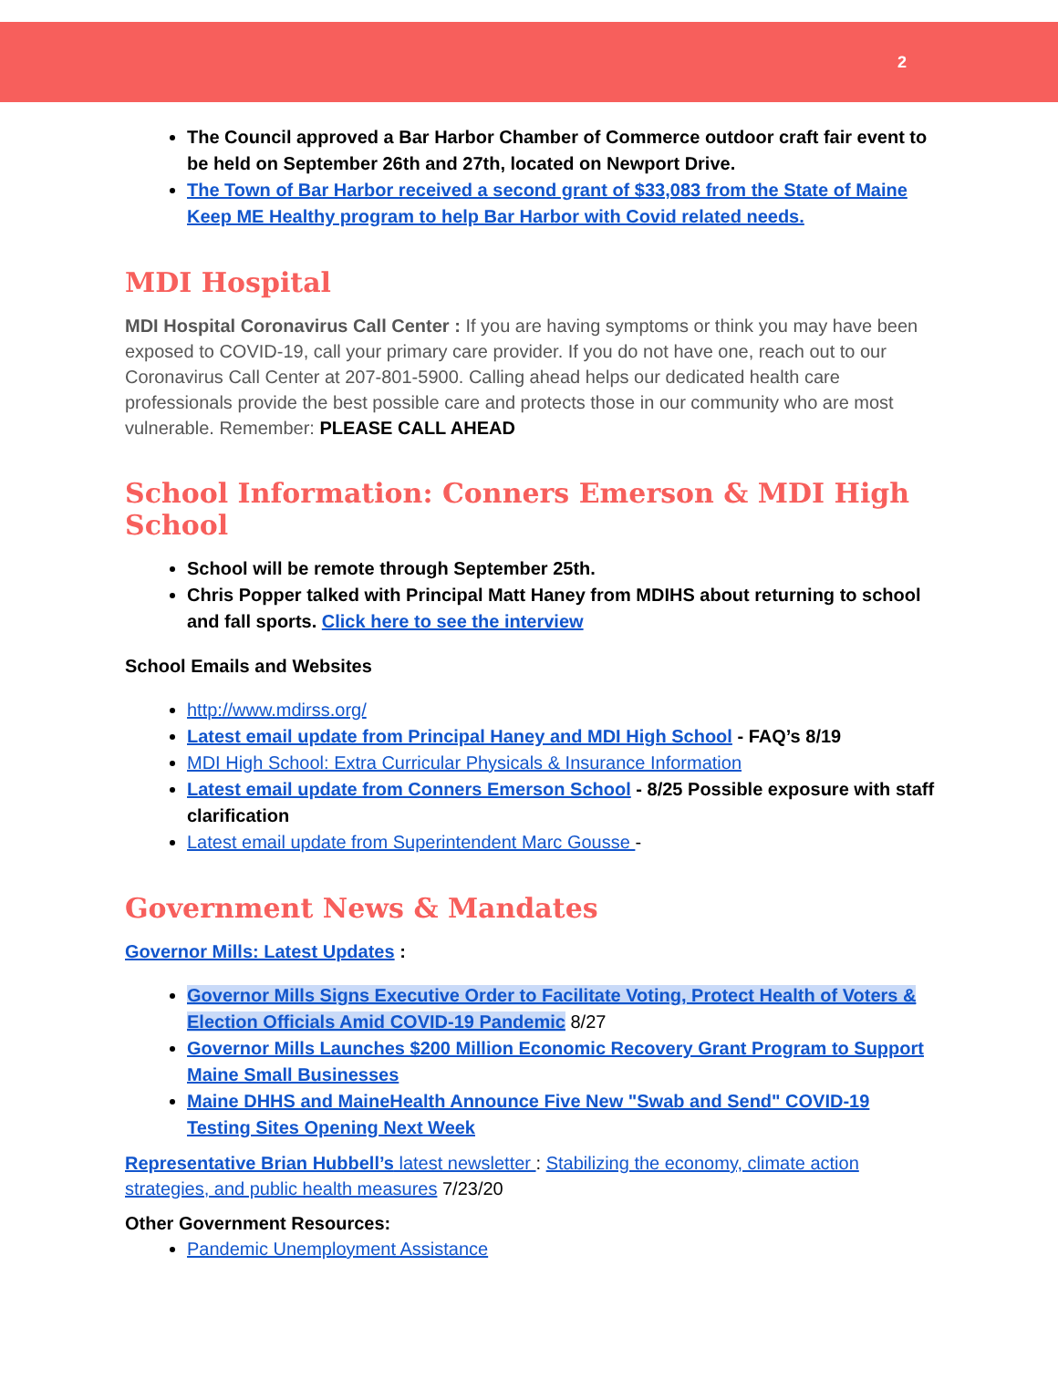2
The Council approved a Bar Harbor Chamber of Commerce outdoor craft fair event to be held on September 26th and 27th, located on Newport Drive.
The Town of Bar Harbor received a second grant of $33,083 from the State of Maine Keep ME Healthy program to help Bar Harbor with Covid related needs.
MDI Hospital
MDI Hospital Coronavirus Call Center : If you are having symptoms or think you may have been exposed to COVID-19, call your primary care provider. If you do not have one, reach out to our Coronavirus Call Center at 207-801-5900. Calling ahead helps our dedicated health care professionals provide the best possible care and protects those in our community who are most vulnerable. Remember: PLEASE CALL AHEAD
School Information: Conners Emerson & MDI High School
School will be remote through September 25th.
Chris Popper talked with Principal Matt Haney from MDIHS about returning to school and fall sports. Click here to see the interview
School Emails and Websites
http://www.mdirss.org/
Latest email update from Principal Haney and MDI High School - FAQ’s 8/19
MDI High School: Extra Curricular Physicals & Insurance Information
Latest email update from Conners Emerson School - 8/25 Possible exposure with staff clarification
Latest email update from Superintendent Marc Gousse -
Government News & Mandates
Governor Mills: Latest Updates :
Governor Mills Signs Executive Order to Facilitate Voting, Protect Health of Voters & Election Officials Amid COVID-19 Pandemic 8/27
Governor Mills Launches $200 Million Economic Recovery Grant Program to Support Maine Small Businesses
Maine DHHS and MaineHealth Announce Five New "Swab and Send" COVID-19 Testing Sites Opening Next Week
Representative Brian Hubbell’s latest newsletter : Stabilizing the economy, climate action strategies, and public health measures 7/23/20
Other Government Resources:
Pandemic Unemployment Assistance